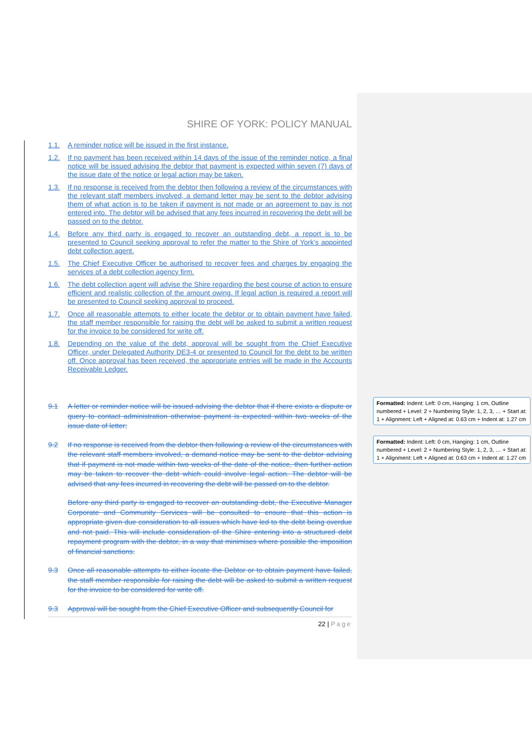SHIRE OF YORK: POLICY MANUAL
1.1. A reminder notice will be issued in the first instance.
1.2. If no payment has been received within 14 days of the issue of the reminder notice, a final notice will be issued advising the debtor that payment is expected within seven (7) days of the issue date of the notice or legal action may be taken.
1.3. If no response is received from the debtor then following a review of the circumstances with the relevant staff members involved, a demand letter may be sent to the debtor advising them of what action is to be taken if payment is not made or an agreement to pay is not entered into. The debtor will be advised that any fees incurred in recovering the debt will be passed on to the debtor.
1.4. Before any third party is engaged to recover an outstanding debt, a report is to be presented to Council seeking approval to refer the matter to the Shire of York's appointed debt collection agent.
1.5. The Chief Executive Officer be authorised to recover fees and charges by engaging the services of a debt collection agency firm.
1.6. The debt collection agent will advise the Shire regarding the best course of action to ensure efficient and realistic collection of the amount owing. If legal action is required a report will be presented to Council seeking approval to proceed.
1.7. Once all reasonable attempts to either locate the debtor or to obtain payment have failed, the staff member responsible for raising the debt will be asked to submit a written request for the invoice to be considered for write off.
1.8. Depending on the value of the debt, approval will be sought from the Chief Executive Officer, under Delegated Authority DE3-4 or presented to Council for the debt to be written off. Once approval has been received, the appropriate entries will be made in the Accounts Receivable Ledger.
9.1 A letter or reminder notice will be issued advising the debtor that if there exists a dispute or query to contact administration otherwise payment is expected within two weeks of the issue date of letter;
9.2 If no response is received from the debtor then following a review of the circumstances with the relevant staff members involved, a demand notice may be sent to the debtor advising that if payment is not made within two weeks of the date of the notice, then further action may be taken to recover the debt which could involve legal action. The debtor will be advised that any fees incurred in recovering the debt will be passed on to the debtor.
Before any third party is engaged to recover an outstanding debt, the Executive Manager Corporate and Community Services will be consulted to ensure that this action is appropriate given due consideration to all issues which have led to the debt being overdue and not paid. This will include consideration of the Shire entering into a structured debt repayment program with the debtor, in a way that minimises where possible the imposition of financial sanctions.
9.3 Once all reasonable attempts to either locate the Debtor or to obtain payment have failed, the staff member responsible for raising the debt will be asked to submit a written request for the invoice to be considered for write off.
9.3 Approval will be sought from the Chief Executive Officer and subsequently Council for
22 | Page
Formatted: Indent: Left: 0 cm, Hanging: 1 cm, Outline numbered + Level: 2 + Numbering Style: 1, 2, 3, … + Start at: 1 + Alignment: Left + Aligned at: 0.63 cm + Indent at: 1.27 cm
Formatted: Indent: Left: 0 cm, Hanging: 1 cm, Outline numbered + Level: 2 + Numbering Style: 1, 2, 3, … + Start at: 1 + Alignment: Left + Aligned at: 0.63 cm + Indent at: 1.27 cm